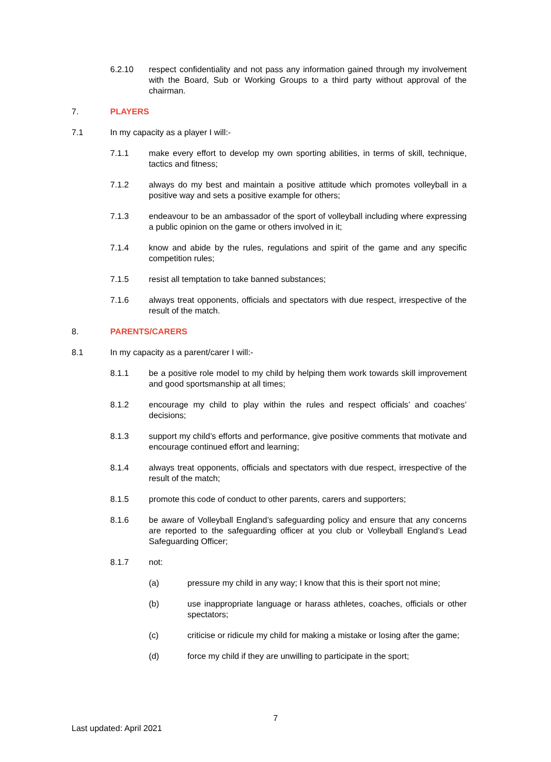6.2.10 respect confidentiality and not pass any information gained through my involvement with the Board, Sub or Working Groups to a third party without approval of the chairman.
7. PLAYERS
7.1 In my capacity as a player I will:-
7.1.1 make every effort to develop my own sporting abilities, in terms of skill, technique, tactics and fitness;
7.1.2 always do my best and maintain a positive attitude which promotes volleyball in a positive way and sets a positive example for others;
7.1.3 endeavour to be an ambassador of the sport of volleyball including where expressing a public opinion on the game or others involved in it;
7.1.4 know and abide by the rules, regulations and spirit of the game and any specific competition rules;
7.1.5 resist all temptation to take banned substances;
7.1.6 always treat opponents, officials and spectators with due respect, irrespective of the result of the match.
8. PARENTS/CARERS
8.1 In my capacity as a parent/carer I will:-
8.1.1 be a positive role model to my child by helping them work towards skill improvement and good sportsmanship at all times;
8.1.2 encourage my child to play within the rules and respect officials’ and coaches’ decisions;
8.1.3 support my child’s efforts and performance, give positive comments that motivate and encourage continued effort and learning;
8.1.4 always treat opponents, officials and spectators with due respect, irrespective of the result of the match;
8.1.5 promote this code of conduct to other parents, carers and supporters;
8.1.6 be aware of Volleyball England’s safeguarding policy and ensure that any concerns are reported to the safeguarding officer at you club or Volleyball England’s Lead Safeguarding Officer;
8.1.7 not:
(a) pressure my child in any way; I know that this is their sport not mine;
(b) use inappropriate language or harass athletes, coaches, officials or other spectators;
(c) criticise or ridicule my child for making a mistake or losing after the game;
(d) force my child if they are unwilling to participate in the sport;
7
Last updated: April 2021